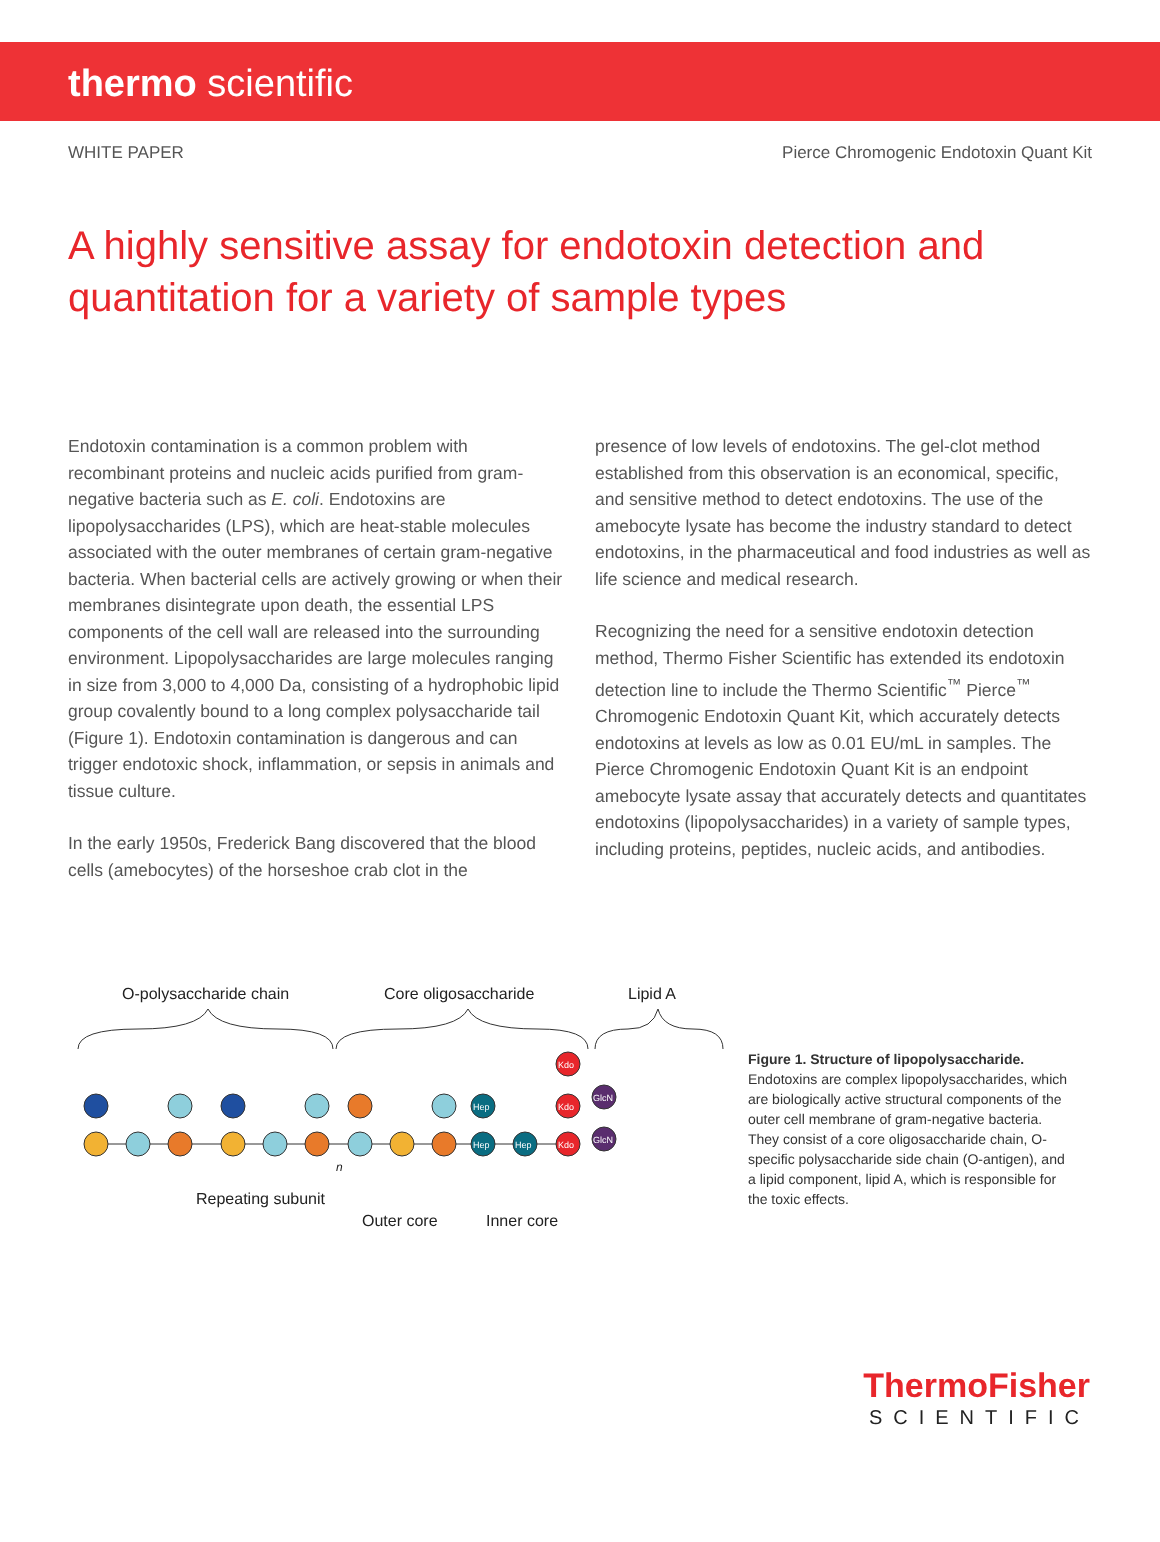thermo scientific
WHITE PAPER Pierce Chromogenic Endotoxin Quant Kit
A highly sensitive assay for endotoxin detection and quantitation for a variety of sample types
Endotoxin contamination is a common problem with recombinant proteins and nucleic acids purified from gram-negative bacteria such as E. coli. Endotoxins are lipopolysaccharides (LPS), which are heat-stable molecules associated with the outer membranes of certain gram-negative bacteria. When bacterial cells are actively growing or when their membranes disintegrate upon death, the essential LPS components of the cell wall are released into the surrounding environment. Lipopolysaccharides are large molecules ranging in size from 3,000 to 4,000 Da, consisting of a hydrophobic lipid group covalently bound to a long complex polysaccharide tail (Figure 1). Endotoxin contamination is dangerous and can trigger endotoxic shock, inflammation, or sepsis in animals and tissue culture.
In the early 1950s, Frederick Bang discovered that the blood cells (amebocytes) of the horseshoe crab clot in the
presence of low levels of endotoxins. The gel-clot method established from this observation is an economical, specific, and sensitive method to detect endotoxins. The use of the amebocyte lysate has become the industry standard to detect endotoxins, in the pharmaceutical and food industries as well as life science and medical research.
Recognizing the need for a sensitive endotoxin detection method, Thermo Fisher Scientific has extended its endotoxin detection line to include the Thermo Scientific<sup>™</sup> Pierce<sup>™</sup> Chromogenic Endotoxin Quant Kit, which accurately detects endotoxins at levels as low as 0.01 EU/mL in samples. The Pierce Chromogenic Endotoxin Quant Kit is an endpoint amebocyte lysate assay that accurately detects and quantitates endotoxins (lipopolysaccharides) in a variety of sample types, including proteins, peptides, nucleic acids, and antibodies.
O-polysaccharide chain
Core oligosaccharide
Lipid A
Hep
Hep
Hep
Kdo
Kdo
Kdo
GlcN
GlcN
Repeating subunit
Outer core
Inner core
n
Figure 1. Structure of lipopolysaccharide. Endotoxins are complex lipopolysaccharides, which are biologically active structural components of the outer cell membrane of gram-negative bacteria. They consist of a core oligosaccharide chain, O-specific polysaccharide side chain (O-antigen), and a lipid component, lipid A, which is responsible for the toxic effects.
ThermoFisher
SCIENTIFIC